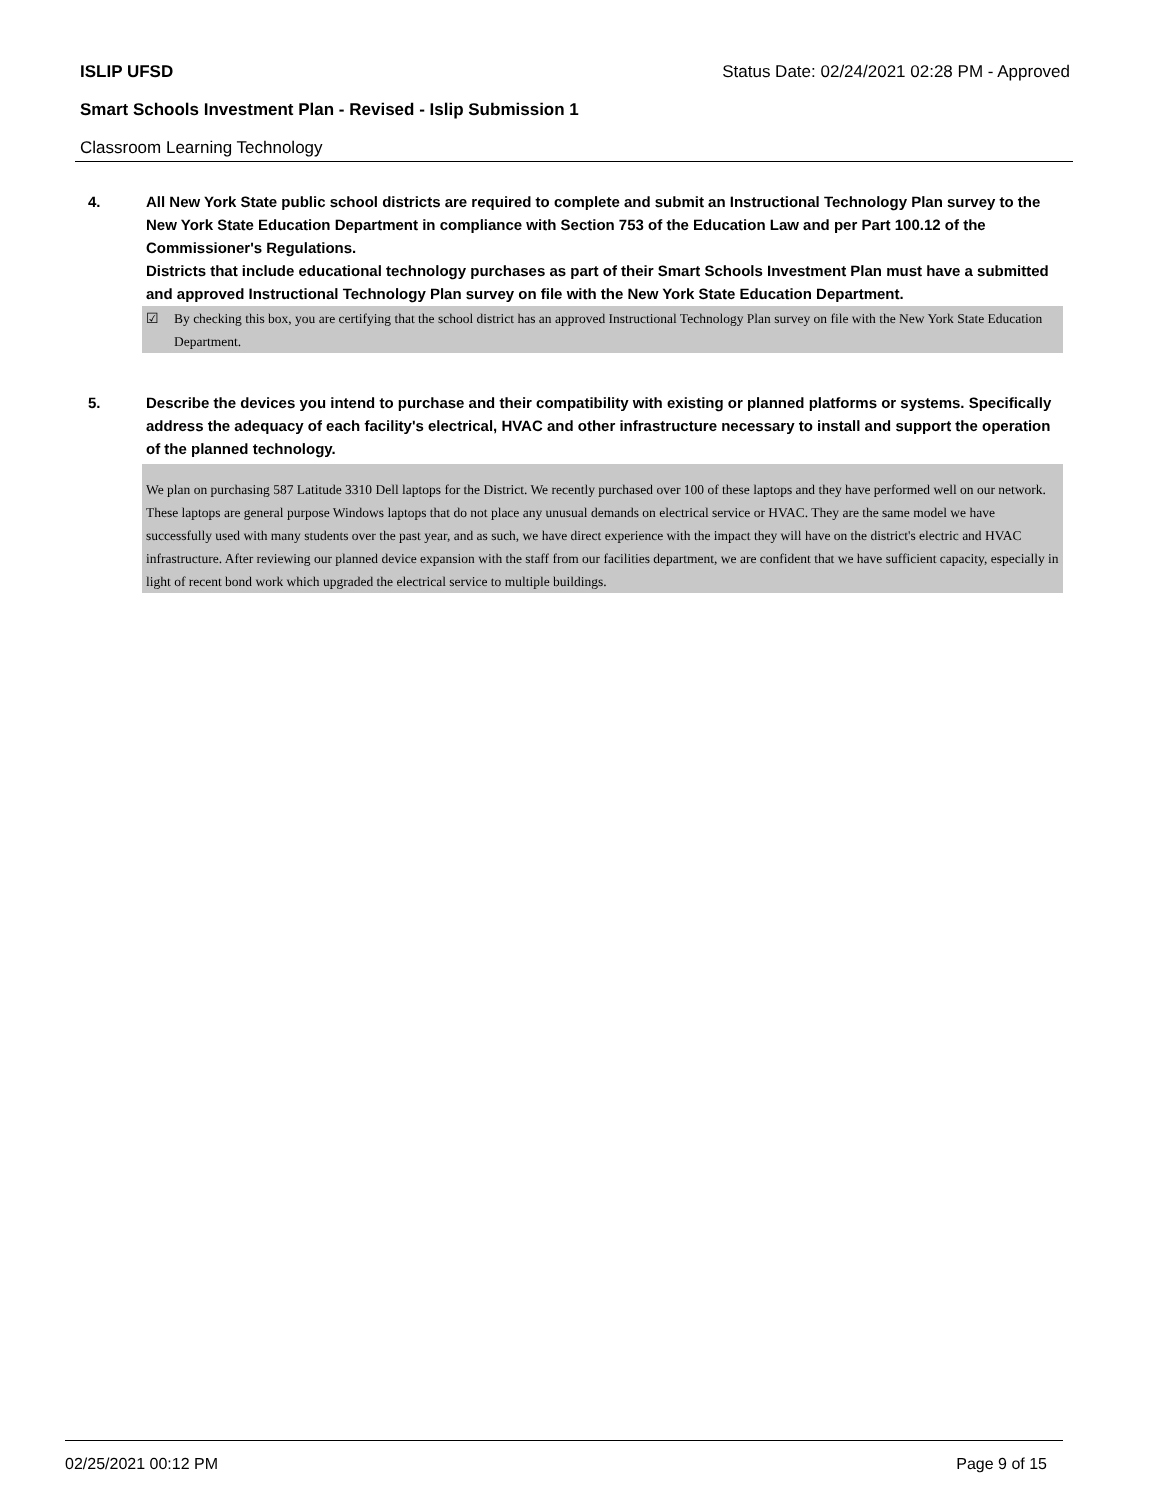ISLIP UFSD Status Date: 02/24/2021 02:28 PM - Approved
Smart Schools Investment Plan - Revised - Islip Submission 1
Classroom Learning Technology
4. All New York State public school districts are required to complete and submit an Instructional Technology Plan survey to the New York State Education Department in compliance with Section 753 of the Education Law and per Part 100.12 of the Commissioner's Regulations.
Districts that include educational technology purchases as part of their Smart Schools Investment Plan must have a submitted and approved Instructional Technology Plan survey on file with the New York State Education Department.
☑ By checking this box, you are certifying that the school district has an approved Instructional Technology Plan survey on file with the New York State Education Department.
5. Describe the devices you intend to purchase and their compatibility with existing or planned platforms or systems. Specifically address the adequacy of each facility's electrical, HVAC and other infrastructure necessary to install and support the operation of the planned technology.
We plan on purchasing 587 Latitude 3310 Dell laptops for the District. We recently purchased over 100 of these laptops and they have performed well on our network. These laptops are general purpose Windows laptops that do not place any unusual demands on electrical service or HVAC. They are the same model we have successfully used with many students over the past year, and as such, we have direct experience with the impact they will have on the district's electric and HVAC infrastructure. After reviewing our planned device expansion with the staff from our facilities department, we are confident that we have sufficient capacity, especially in light of recent bond work which upgraded the electrical service to multiple buildings.
02/25/2021 00:12 PM Page 9 of 15